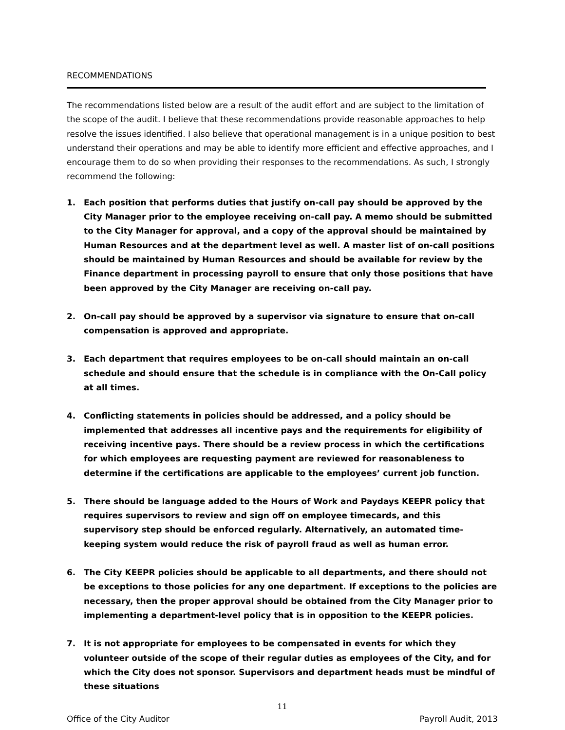RECOMMENDATIONS
The recommendations listed below are a result of the audit effort and are subject to the limitation of the scope of the audit. I believe that these recommendations provide reasonable approaches to help resolve the issues identified. I also believe that operational management is in a unique position to best understand their operations and may be able to identify more efficient and effective approaches, and I encourage them to do so when providing their responses to the recommendations. As such, I strongly recommend the following:
1. Each position that performs duties that justify on-call pay should be approved by the City Manager prior to the employee receiving on-call pay. A memo should be submitted to the City Manager for approval, and a copy of the approval should be maintained by Human Resources and at the department level as well. A master list of on-call positions should be maintained by Human Resources and should be available for review by the Finance department in processing payroll to ensure that only those positions that have been approved by the City Manager are receiving on-call pay.
2. On-call pay should be approved by a supervisor via signature to ensure that on-call compensation is approved and appropriate.
3. Each department that requires employees to be on-call should maintain an on-call schedule and should ensure that the schedule is in compliance with the On-Call policy at all times.
4. Conflicting statements in policies should be addressed, and a policy should be implemented that addresses all incentive pays and the requirements for eligibility of receiving incentive pays. There should be a review process in which the certifications for which employees are requesting payment are reviewed for reasonableness to determine if the certifications are applicable to the employees’ current job function.
5. There should be language added to the Hours of Work and Paydays KEEPR policy that requires supervisors to review and sign off on employee timecards, and this supervisory step should be enforced regularly. Alternatively, an automated time-keeping system would reduce the risk of payroll fraud as well as human error.
6. The City KEEPR policies should be applicable to all departments, and there should not be exceptions to those policies for any one department. If exceptions to the policies are necessary, then the proper approval should be obtained from the City Manager prior to implementing a department-level policy that is in opposition to the KEEPR policies.
7. It is not appropriate for employees to be compensated in events for which they volunteer outside of the scope of their regular duties as employees of the City, and for which the City does not sponsor. Supervisors and department heads must be mindful of these situations
11
Office of the City Auditor Payroll Audit, 2013